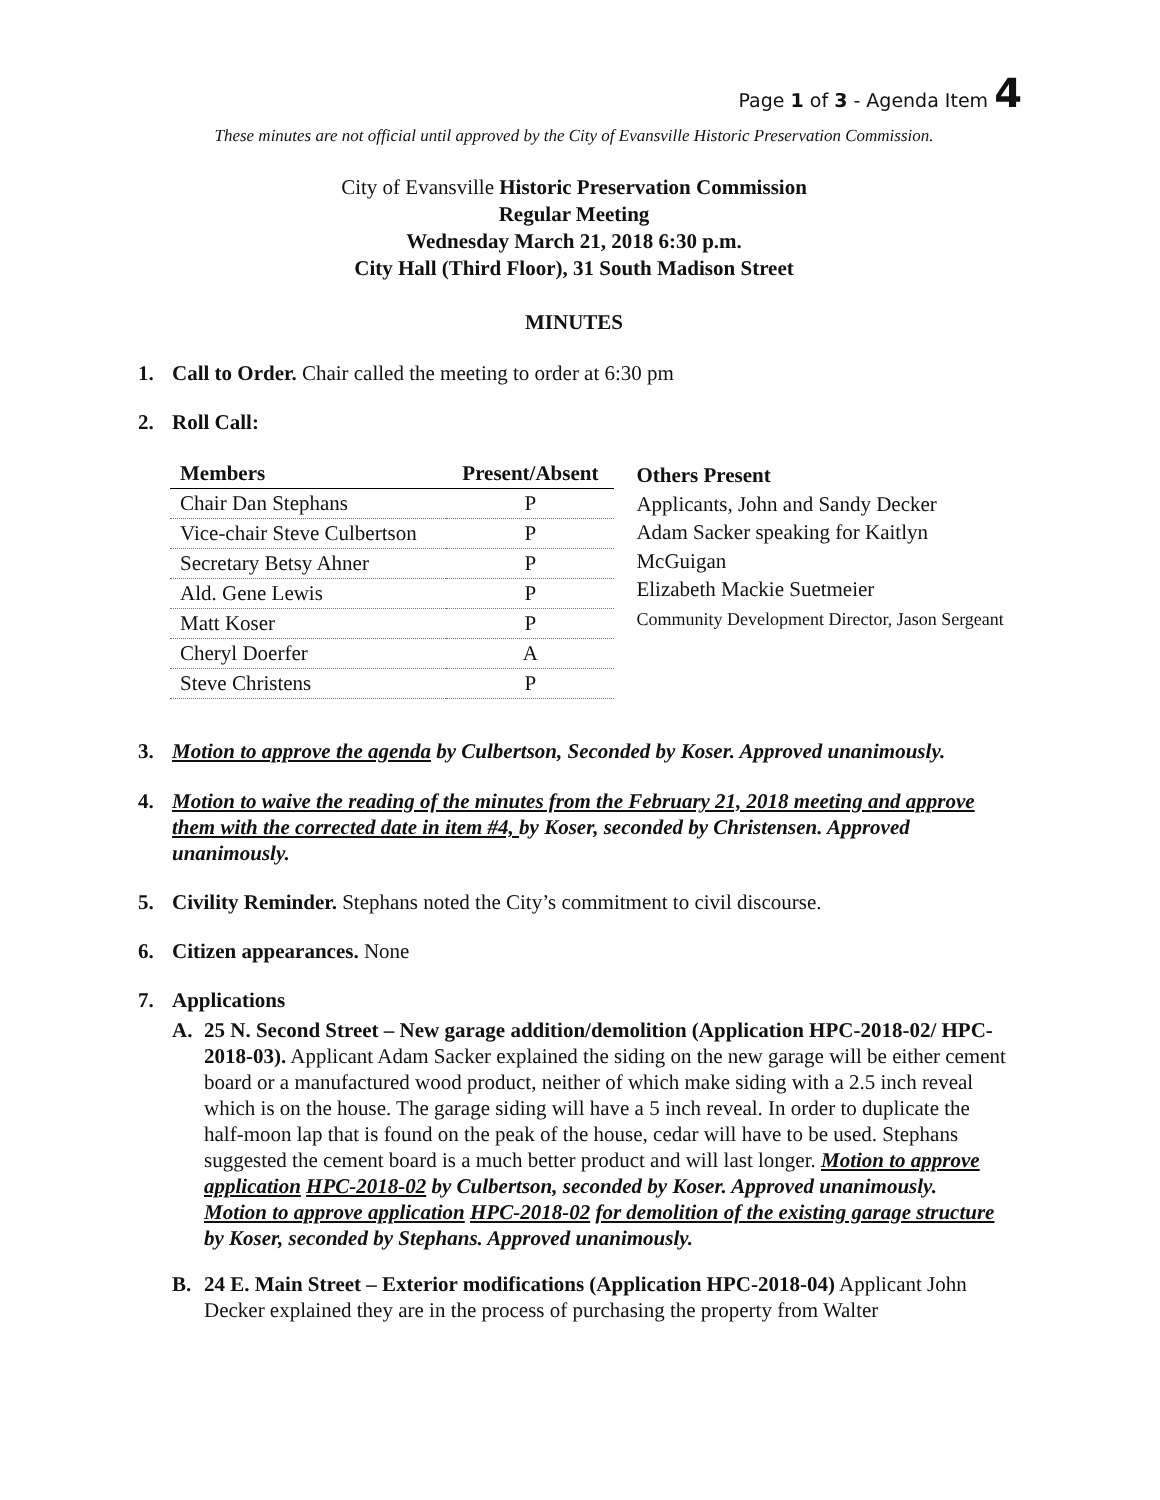Page 1 of 3 - Agenda Item 4
These minutes are not official until approved by the City of Evansville Historic Preservation Commission.
City of Evansville Historic Preservation Commission
Regular Meeting
Wednesday March 21, 2018 6:30 p.m.
City Hall (Third Floor), 31 South Madison Street
MINUTES
1. Call to Order. Chair called the meeting to order at 6:30 pm
2. Roll Call:
| Members | Present/Absent |
| --- | --- |
| Chair Dan Stephans | P |
| Vice-chair Steve Culbertson | P |
| Secretary Betsy Ahner | P |
| Ald. Gene Lewis | P |
| Matt Koser | P |
| Cheryl Doerfer | A |
| Steve Christens | P |
Others Present
Applicants, John and Sandy Decker
Adam Sacker speaking for Kaitlyn McGuigan
Elizabeth Mackie Suetmeier
Community Development Director, Jason Sergeant
3. Motion to approve the agenda by Culbertson, Seconded by Koser. Approved unanimously.
4. Motion to waive the reading of the minutes from the February 21, 2018 meeting and approve them with the corrected date in item #4, by Koser, seconded by Christensen. Approved unanimously.
5. Civility Reminder. Stephans noted the City’s commitment to civil discourse.
6. Citizen appearances. None
7. Applications
A. 25 N. Second Street – New garage addition/demolition (Application HPC-2018-02/ HPC-2018-03). Applicant Adam Sacker explained the siding on the new garage will be either cement board or a manufactured wood product, neither of which make siding with a 2.5 inch reveal which is on the house. The garage siding will have a 5 inch reveal. In order to duplicate the half-moon lap that is found on the peak of the house, cedar will have to be used. Stephans suggested the cement board is a much better product and will last longer. Motion to approve application HPC-2018-02 by Culbertson, seconded by Koser. Approved unanimously.
Motion to approve application HPC-2018-02 for demolition of the existing garage structure by Koser, seconded by Stephans. Approved unanimously.
B. 24 E. Main Street – Exterior modifications (Application HPC-2018-04) Applicant John Decker explained they are in the process of purchasing the property from Walter